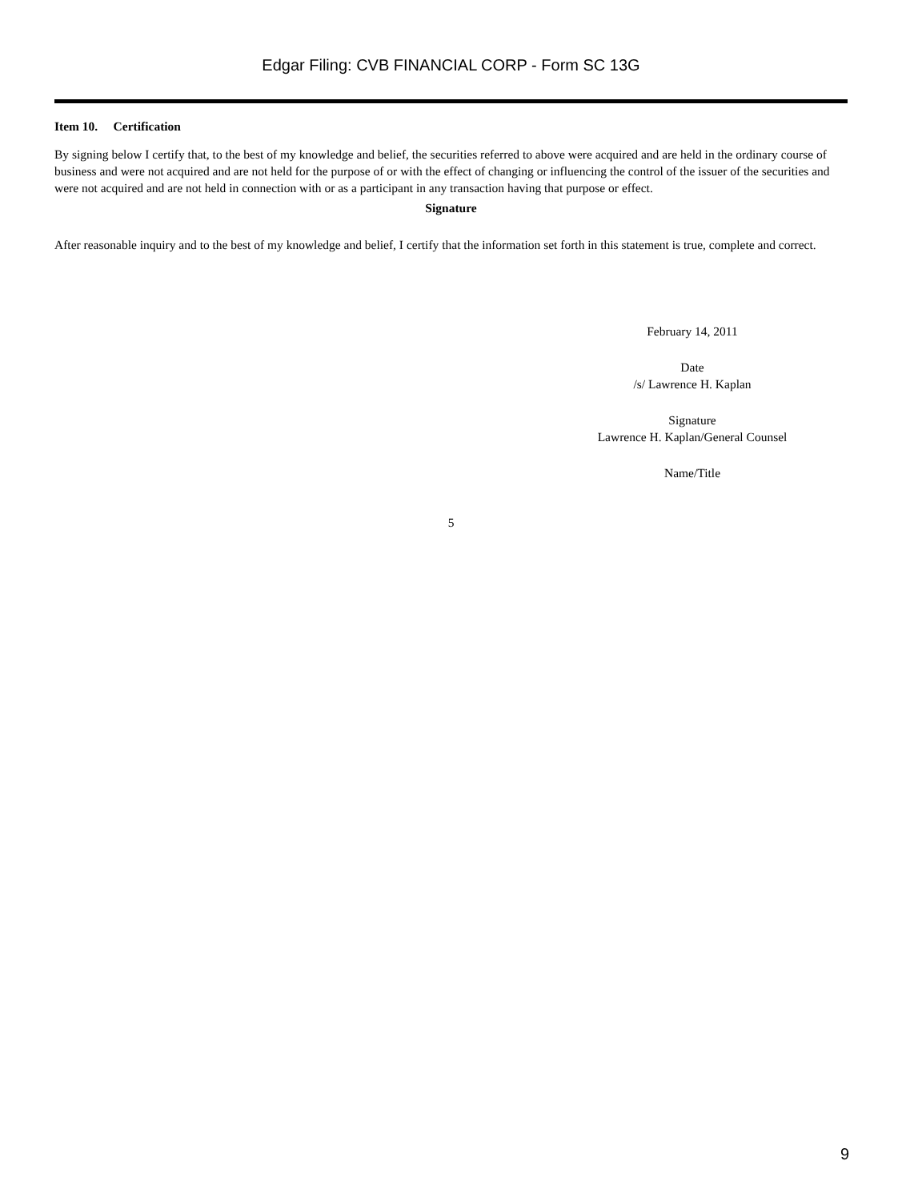Edgar Filing: CVB FINANCIAL CORP - Form SC 13G
Item 10. Certification
By signing below I certify that, to the best of my knowledge and belief, the securities referred to above were acquired and are held in the ordinary course of business and were not acquired and are not held for the purpose of or with the effect of changing or influencing the control of the issuer of the securities and were not acquired and are not held in connection with or as a participant in any transaction having that purpose or effect.
Signature
After reasonable inquiry and to the best of my knowledge and belief, I certify that the information set forth in this statement is true, complete and correct.
February 14, 2011
Date
/s/ Lawrence H. Kaplan
Signature
Lawrence H. Kaplan/General Counsel
Name/Title
5
9